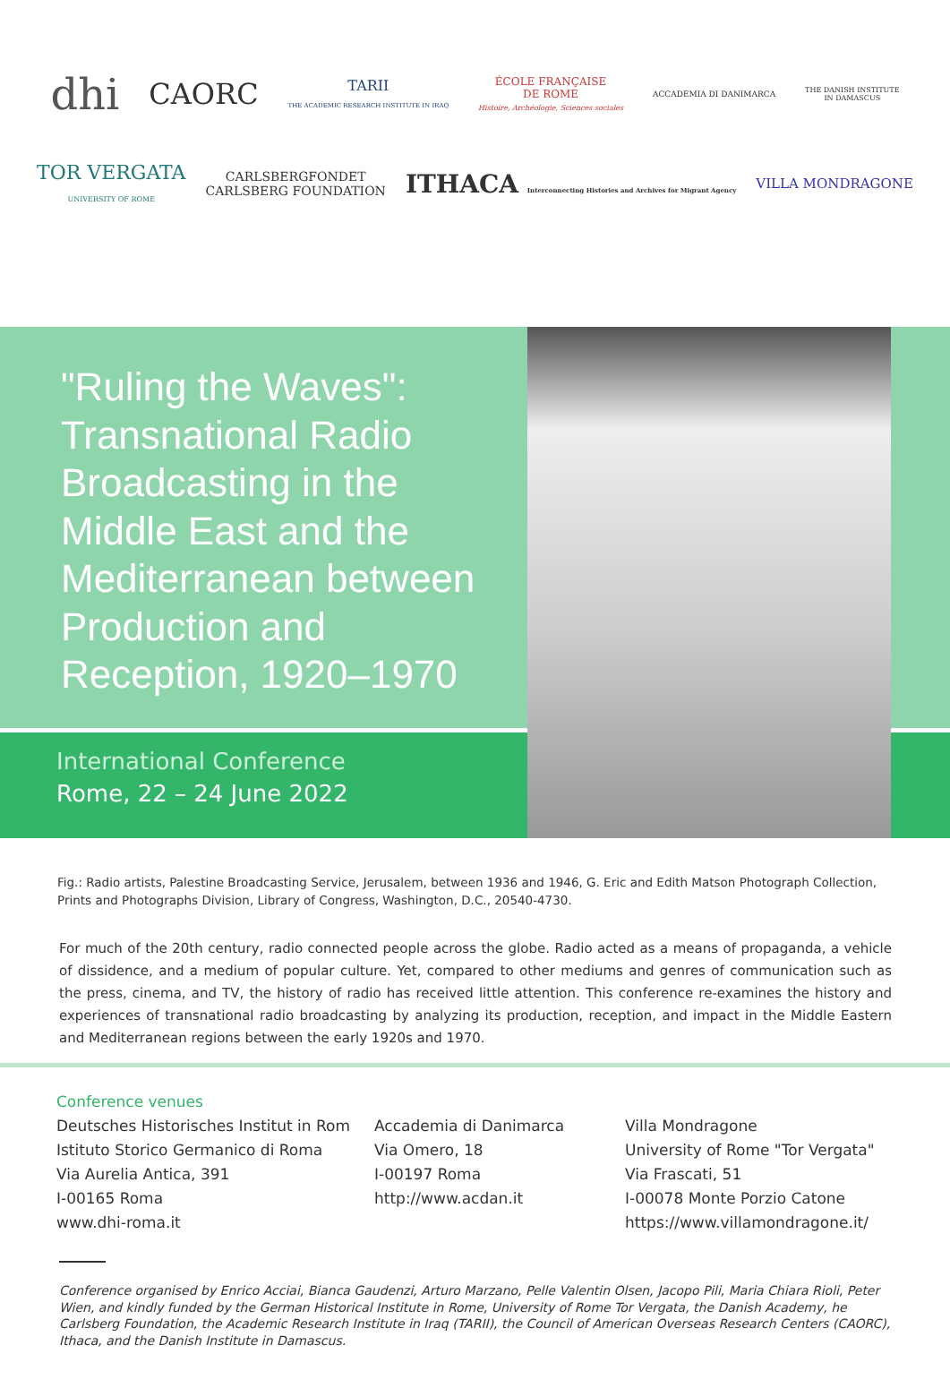dhi
CAORC
TARII
THE ACADEMIC RESEARCH INSTITUTE IN IRAQ
ÉCOLE FRANÇAISE
DE ROME
Histoire, Archéologie, Sciences sociales
ACCADEMIA DI DANIMARCA
THE DANISH INSTITUTE
IN DAMASCUS
TOR VERGATA
UNIVERSITY OF ROME
CARLSBERGFONDET
CARLSBERG FOUNDATION
ITHACA Interconnecting Histories and Archives for Migrant Agency
VILLA MONDRAGONE
"Ruling the Waves": Transnational Radio Broadcasting in the Middle East and the Mediterranean between Production and Reception, 1920–1970
International Conference
Rome, 22 – 24 June 2022
Fig.: Radio artists, Palestine Broadcasting Service, Jerusalem, between 1936 and 1946, G. Eric and Edith Matson Photograph Collection, Prints and Photographs Division, Library of Congress, Washington, D.C., 20540-4730.
For much of the 20th century, radio connected people across the globe. Radio acted as a means of propaganda, a vehicle of dissidence, and a medium of popular culture. Yet, compared to other mediums and genres of communication such as the press, cinema, and TV, the history of radio has received little attention. This conference re-examines the history and experiences of transnational radio broadcasting by analyzing its production, reception, and impact in the Middle Eastern and Mediterranean regions between the early 1920s and 1970.
Conference venues
Deutsches Historisches Institut in Rom
Istituto Storico Germanico di Roma
Via Aurelia Antica, 391
I-00165 Roma
www.dhi-roma.it
Accademia di Danimarca
Via Omero, 18
I-00197 Roma
http://www.acdan.it
Villa Mondragone
University of Rome "Tor Vergata"
Via Frascati, 51
I-00078 Monte Porzio Catone
https://www.villamondragone.it/
Conference organised by Enrico Acciai, Bianca Gaudenzi, Arturo Marzano, Pelle Valentin Olsen, Jacopo Pili, Maria Chiara Rioli, Peter Wien, and kindly funded by the German Historical Institute in Rome, University of Rome Tor Vergata, the Danish Academy, he Carlsberg Foundation, the Academic Research Institute in Iraq (TARII), the Council of American Overseas Research Centers (CAORC), Ithaca, and the Danish Institute in Damascus.